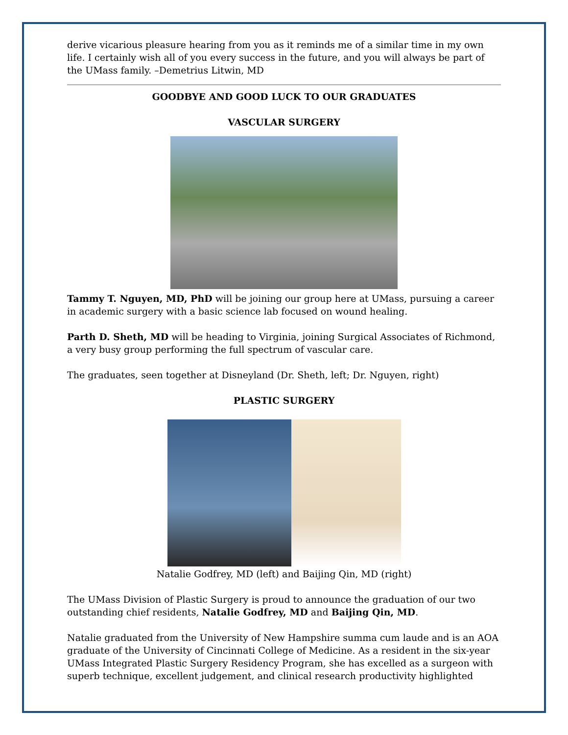derive vicarious pleasure hearing from you as it reminds me of a similar time in my own life. I certainly wish all of you every success in the future, and you will always be part of the UMass family. –Demetrius Litwin, MD
GOODBYE AND GOOD LUCK TO OUR GRADUATES
VASCULAR SURGERY
Tammy T. Nguyen, MD, PhD will be joining our group here at UMass, pursuing a career in academic surgery with a basic science lab focused on wound healing.
Parth D. Sheth, MD will be heading to Virginia, joining Surgical Associates of Richmond, a very busy group performing the full spectrum of vascular care.
The graduates, seen together at Disneyland (Dr. Sheth, left; Dr. Nguyen, right)
PLASTIC SURGERY
Natalie Godfrey, MD (left) and Baijing Qin, MD (right)
The UMass Division of Plastic Surgery is proud to announce the graduation of our two outstanding chief residents, Natalie Godfrey, MD and Baijing Qin, MD.
Natalie graduated from the University of New Hampshire summa cum laude and is an AOA graduate of the University of Cincinnati College of Medicine. As a resident in the six-year UMass Integrated Plastic Surgery Residency Program, she has excelled as a surgeon with superb technique, excellent judgement, and clinical research productivity highlighted